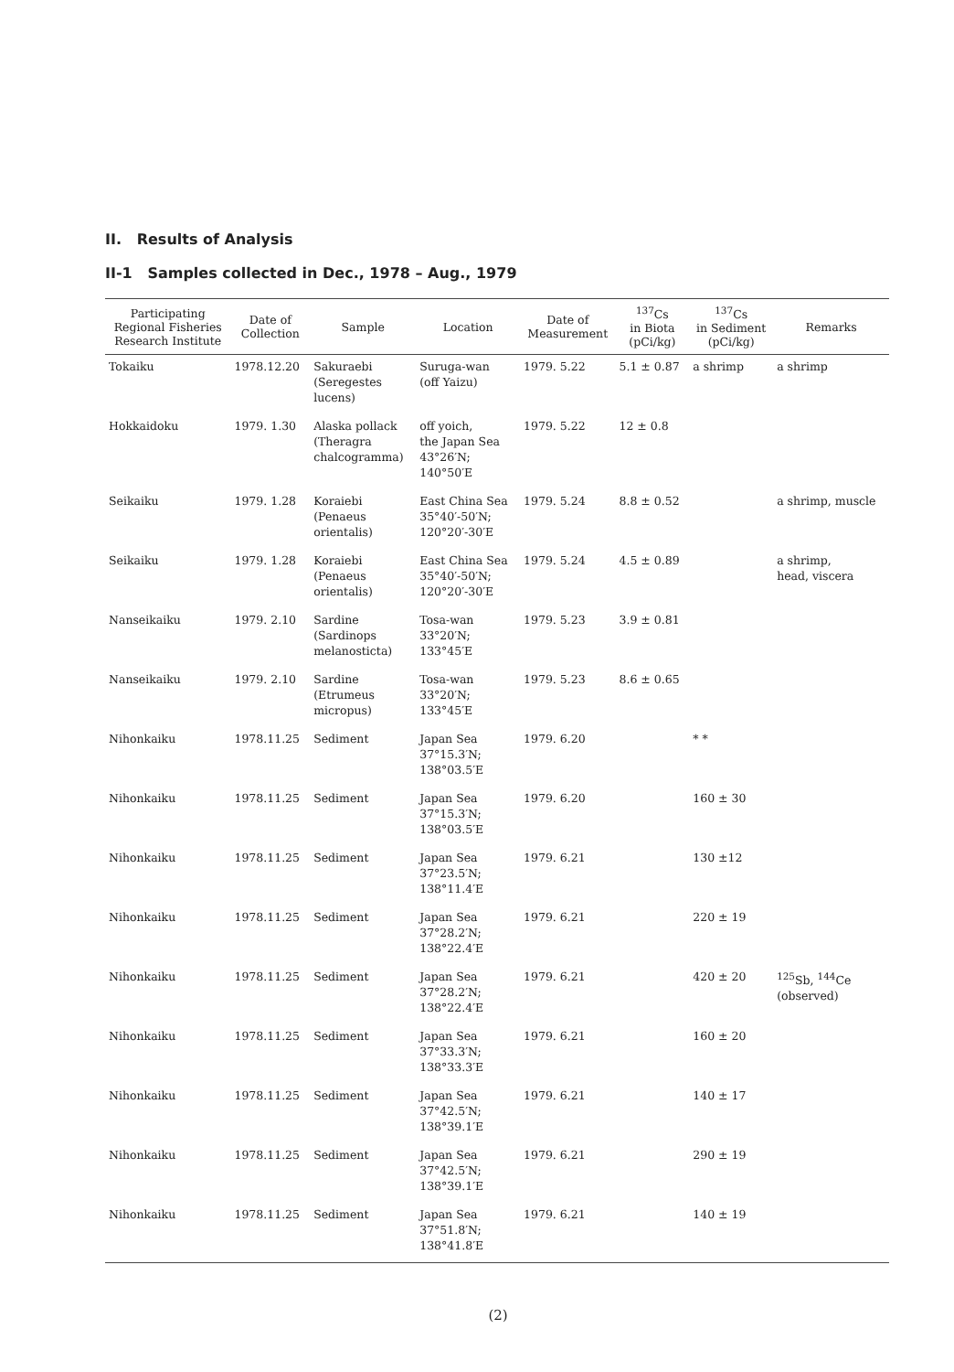II. Results of Analysis
II-1 Samples collected in Dec., 1978 – Aug., 1979
| Participating Regional Fisheries Research Institute | Date of Collection | Sample | Location | Date of Measurement | <sup>137</sup>Cs in Biota (pCi/kg) | <sup>137</sup>Cs in Sediment (pCi/kg) | Remarks |
| --- | --- | --- | --- | --- | --- | --- | --- |
| Tokaiku | 1978.12.20 | Sakuraebi (Seregestes lucens) | Suruga-wan (off Yaizu) | 1979. 5.22 | 5.1 ± 0.87 | a shrimp | a shrimp |
| Hokkaidoku | 1979. 1.30 | Alaska pollack (Theragra chalcogramma) | off yoich, the Japan Sea 43°26′N; 140°50′E | 1979. 5.22 | 12 ± 0.8 | | |
| Seikaiku | 1979. 1.28 | Koraiebi (Penaeus orientalis) | East China Sea 35°40′-50′N; 120°20′-30′E | 1979. 5.24 | 8.8 ± 0.52 | | a shrimp, muscle |
| Seikaiku | 1979. 1.28 | Koraiebi (Penaeus orientalis) | East China Sea 35°40′-50′N; 120°20′-30′E | 1979. 5.24 | 4.5 ± 0.89 | | a shrimp, head, viscera |
| Nanseikaiku | 1979. 2.10 | Sardine (Sardinops melanosticta) | Tosa-wan 33°20′N; 133°45′E | 1979. 5.23 | 3.9 ± 0.81 | | |
| Nanseikaiku | 1979. 2.10 | Sardine (Etrumeus micropus) | Tosa-wan 33°20′N; 133°45′E | 1979. 5.23 | 8.6 ± 0.65 | | |
| Nihonkaiku | 1978.11.25 | Sediment | Japan Sea 37°15.3′N; 138°03.5′E | 1979. 6.20 | | * * | |
| Nihonkaiku | 1978.11.25 | Sediment | Japan Sea 37°15.3′N; 138°03.5′E | 1979. 6.20 | | 160 ± 30 | |
| Nihonkaiku | 1978.11.25 | Sediment | Japan Sea 37°23.5′N; 138°11.4′E | 1979. 6.21 | | 130 ±12 | |
| Nihonkaiku | 1978.11.25 | Sediment | Japan Sea 37°28.2′N; 138°22.4′E | 1979. 6.21 | | 220 ± 19 | |
| Nihonkaiku | 1978.11.25 | Sediment | Japan Sea 37°28.2′N; 138°22.4′E | 1979. 6.21 | | 420 ± 20 | <sup>125</sup>Sb, <sup>144</sup>Ce (observed) |
| Nihonkaiku | 1978.11.25 | Sediment | Japan Sea 37°33.3′N; 138°33.3′E | 1979. 6.21 | | 160 ± 20 | |
| Nihonkaiku | 1978.11.25 | Sediment | Japan Sea 37°42.5′N; 138°39.1′E | 1979. 6.21 | | 140 ± 17 | |
| Nihonkaiku | 1978.11.25 | Sediment | Japan Sea 37°42.5′N; 138°39.1′E | 1979. 6.21 | | 290 ± 19 | |
| Nihonkaiku | 1978.11.25 | Sediment | Japan Sea 37°51.8′N; 138°41.8′E | 1979. 6.21 | | 140 ± 19 | |
(2)